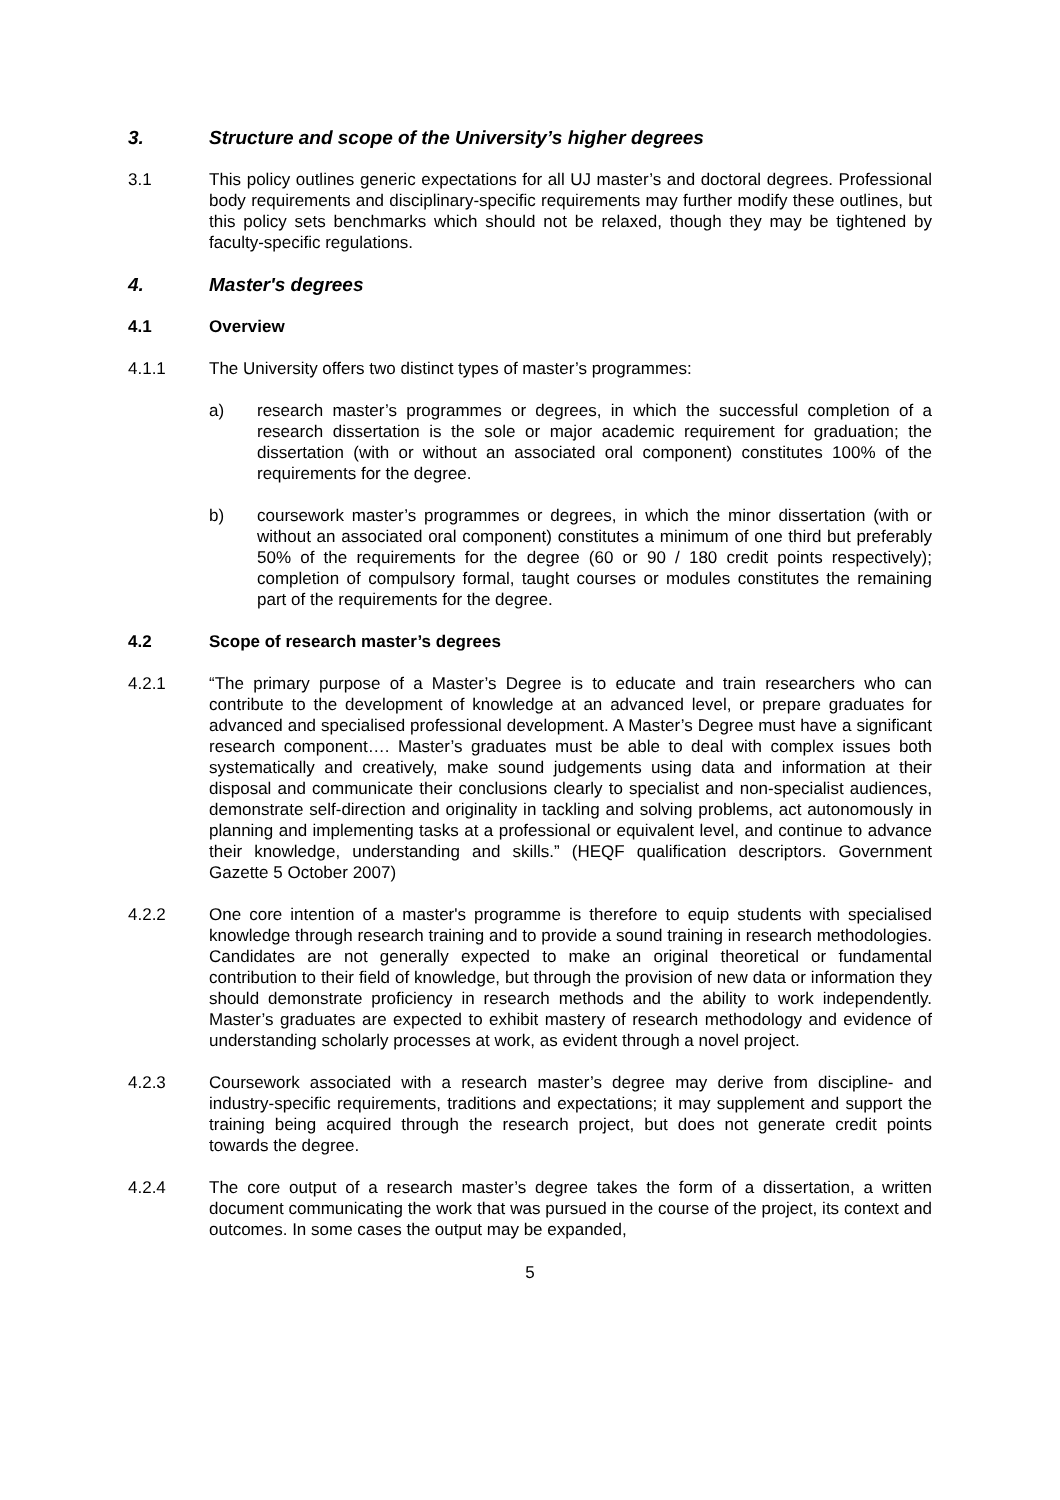3. Structure and scope of the University’s higher degrees
3.1 This policy outlines generic expectations for all UJ master’s and doctoral degrees. Professional body requirements and disciplinary-specific requirements may further modify these outlines, but this policy sets benchmarks which should not be relaxed, though they may be tightened by faculty-specific regulations.
4. Master's degrees
4.1 Overview
4.1.1 The University offers two distinct types of master’s programmes:
a) research master’s programmes or degrees, in which the successful completion of a research dissertation is the sole or major academic requirement for graduation; the dissertation (with or without an associated oral component) constitutes 100% of the requirements for the degree.
b) coursework master’s programmes or degrees, in which the minor dissertation (with or without an associated oral component) constitutes a minimum of one third but preferably 50% of the requirements for the degree (60 or 90 / 180 credit points respectively); completion of compulsory formal, taught courses or modules constitutes the remaining part of the requirements for the degree.
4.2 Scope of research master’s degrees
4.2.1 “The primary purpose of a Master’s Degree is to educate and train researchers who can contribute to the development of knowledge at an advanced level, or prepare graduates for advanced and specialised professional development. A Master’s Degree must have a significant research component…. Master’s graduates must be able to deal with complex issues both systematically and creatively, make sound judgements using data and information at their disposal and communicate their conclusions clearly to specialist and non-specialist audiences, demonstrate self-direction and originality in tackling and solving problems, act autonomously in planning and implementing tasks at a professional or equivalent level, and continue to advance their knowledge, understanding and skills.” (HEQF qualification descriptors. Government Gazette 5 October 2007)
4.2.2 One core intention of a master's programme is therefore to equip students with specialised knowledge through research training and to provide a sound training in research methodologies. Candidates are not generally expected to make an original theoretical or fundamental contribution to their field of knowledge, but through the provision of new data or information they should demonstrate proficiency in research methods and the ability to work independently. Master’s graduates are expected to exhibit mastery of research methodology and evidence of understanding scholarly processes at work, as evident through a novel project.
4.2.3 Coursework associated with a research master’s degree may derive from discipline- and industry-specific requirements, traditions and expectations; it may supplement and support the training being acquired through the research project, but does not generate credit points towards the degree.
4.2.4 The core output of a research master’s degree takes the form of a dissertation, a written document communicating the work that was pursued in the course of the project, its context and outcomes. In some cases the output may be expanded,
5